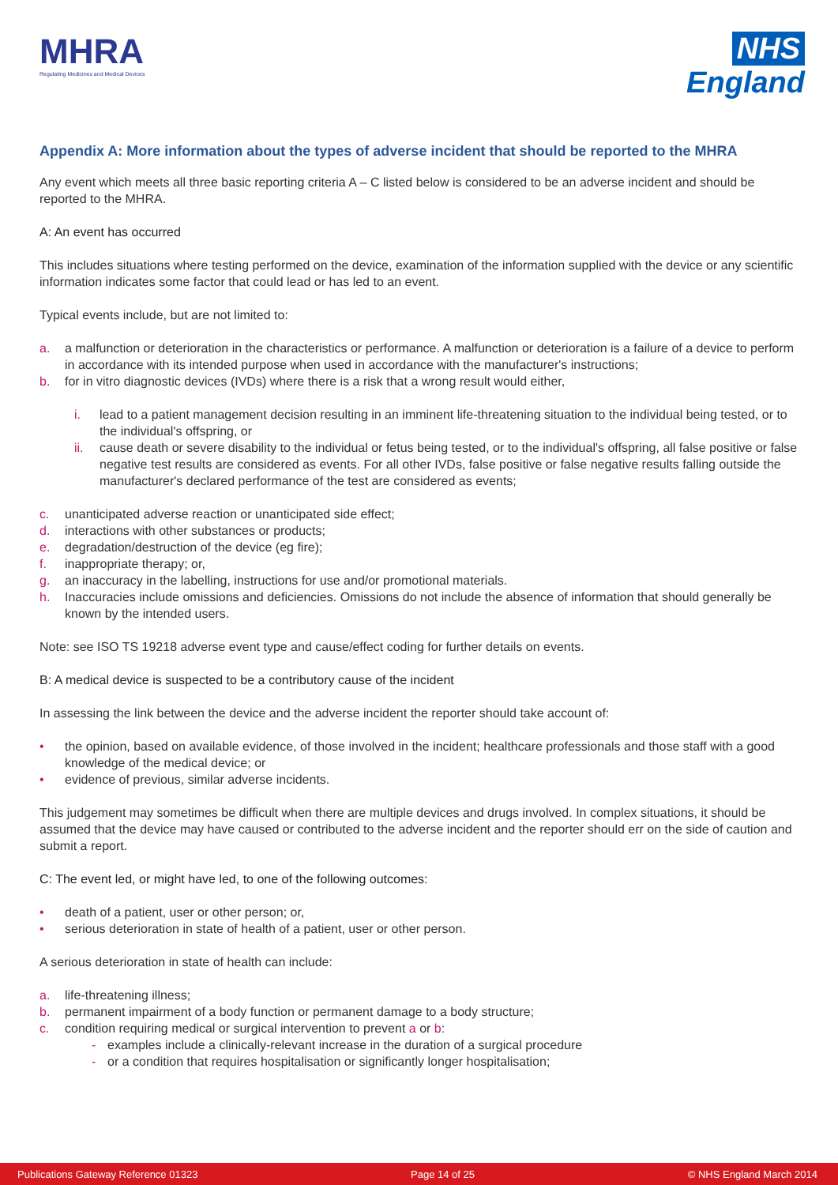MHRA
Regulating Medicines and Medical Devices
NHS
England
Appendix A: More information about the types of adverse incident that should be reported to the MHRA
Any event which meets all three basic reporting criteria A – C listed below is considered to be an adverse incident and should be reported to the MHRA.
A: An event has occurred
This includes situations where testing performed on the device, examination of the information supplied with the device or any scientific information indicates some factor that could lead or has led to an event.
Typical events include, but are not limited to:
a. a malfunction or deterioration in the characteristics or performance. A malfunction or deterioration is a failure of a device to perform in accordance with its intended purpose when used in accordance with the manufacturer's instructions;
b. for in vitro diagnostic devices (IVDs) where there is a risk that a wrong result would either,
i. lead to a patient management decision resulting in an imminent life-threatening situation to the individual being tested, or to the individual's offspring, or
ii. cause death or severe disability to the individual or fetus being tested, or to the individual's offspring, all false positive or false negative test results are considered as events. For all other IVDs, false positive or false negative results falling outside the manufacturer's declared performance of the test are considered as events;
c. unanticipated adverse reaction or unanticipated side effect;
d. interactions with other substances or products;
e. degradation/destruction of the device (eg fire);
f. inappropriate therapy; or,
g. an inaccuracy in the labelling, instructions for use and/or promotional materials.
h. Inaccuracies include omissions and deficiencies. Omissions do not include the absence of information that should generally be known by the intended users.
Note: see ISO TS 19218 adverse event type and cause/effect coding for further details on events.
B: A medical device is suspected to be a contributory cause of the incident
In assessing the link between the device and the adverse incident the reporter should take account of:
• the opinion, based on available evidence, of those involved in the incident; healthcare professionals and those staff with a good knowledge of the medical device; or
• evidence of previous, similar adverse incidents.
This judgement may sometimes be difficult when there are multiple devices and drugs involved. In complex situations, it should be assumed that the device may have caused or contributed to the adverse incident and the reporter should err on the side of caution and submit a report.
C: The event led, or might have led, to one of the following outcomes:
• death of a patient, user or other person; or,
• serious deterioration in state of health of a patient, user or other person.
A serious deterioration in state of health can include:
a. life-threatening illness;
b. permanent impairment of a body function or permanent damage to a body structure;
c. condition requiring medical or surgical intervention to prevent a or b:
- examples include a clinically-relevant increase in the duration of a surgical procedure
- or a condition that requires hospitalisation or significantly longer hospitalisation;
Publications Gateway Reference 01323 Page 14 of 25 © NHS England March 2014